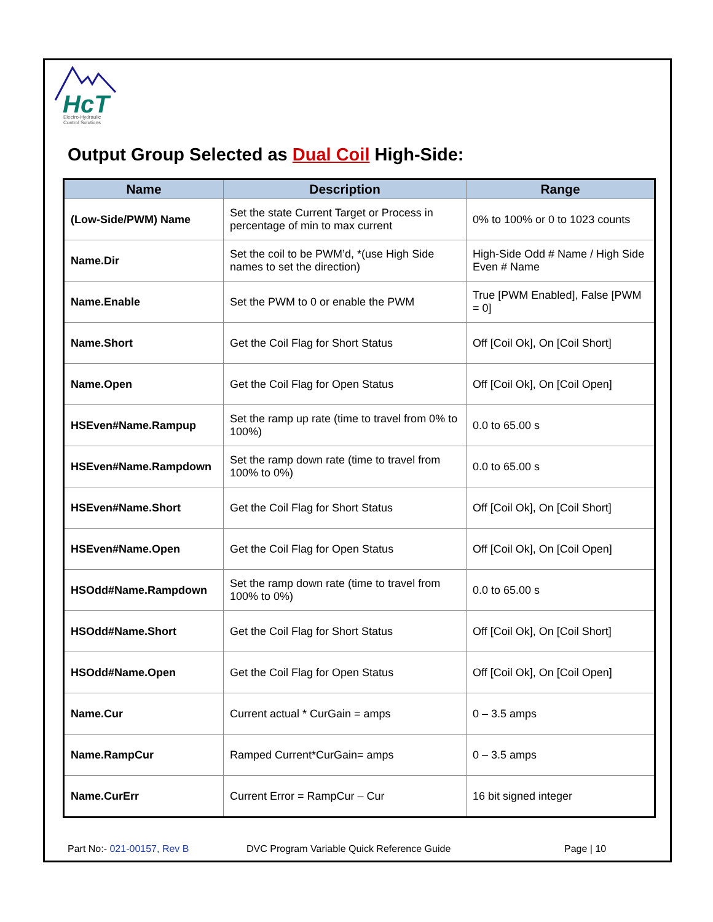HcT
Electro-Hydraulic
Control Solutions
Output Group Selected as Dual Coil High-Side:
| Name | Description | Range |
| --- | --- | --- |
| (Low-Side/PWM) Name | Set the state Current Target or Process in percentage of min to max current | 0% to 100% or 0 to 1023 counts |
| Name.Dir | Set the coil to be PWM’d, *(use High Side names to set the direction) | High-Side Odd # Name / High Side Even # Name |
| Name.Enable | Set the PWM to 0 or enable the PWM | True [PWM Enabled], False [PWM = 0] |
| Name.Short | Get the Coil Flag for Short Status | Off [Coil Ok], On [Coil Short] |
| Name.Open | Get the Coil Flag for Open Status | Off [Coil Ok], On [Coil Open] |
| HSEven#Name.Rampup | Set the ramp up rate (time to travel from 0% to 100%) | 0.0 to 65.00 s |
| HSEven#Name.Rampdown | Set the ramp down rate (time to travel from 100% to 0%) | 0.0 to 65.00 s |
| HSEven#Name.Short | Get the Coil Flag for Short Status | Off [Coil Ok], On [Coil Short] |
| HSEven#Name.Open | Get the Coil Flag for Open Status | Off [Coil Ok], On [Coil Open] |
| HSOdd#Name.Rampdown | Set the ramp down rate (time to travel from 100% to 0%) | 0.0 to 65.00 s |
| HSOdd#Name.Short | Get the Coil Flag for Short Status | Off [Coil Ok], On [Coil Short] |
| HSOdd#Name.Open | Get the Coil Flag for Open Status | Off [Coil Ok], On [Coil Open] |
| Name.Cur | Current actual * CurGain = amps | 0 – 3.5 amps |
| Name.RampCur | Ramped Current*CurGain= amps | 0 – 3.5 amps |
| Name.CurErr | Current Error = RampCur – Cur | 16 bit signed integer |
Part No:- 021-00157, Rev B DVC Program Variable Quick Reference Guide Page | 10